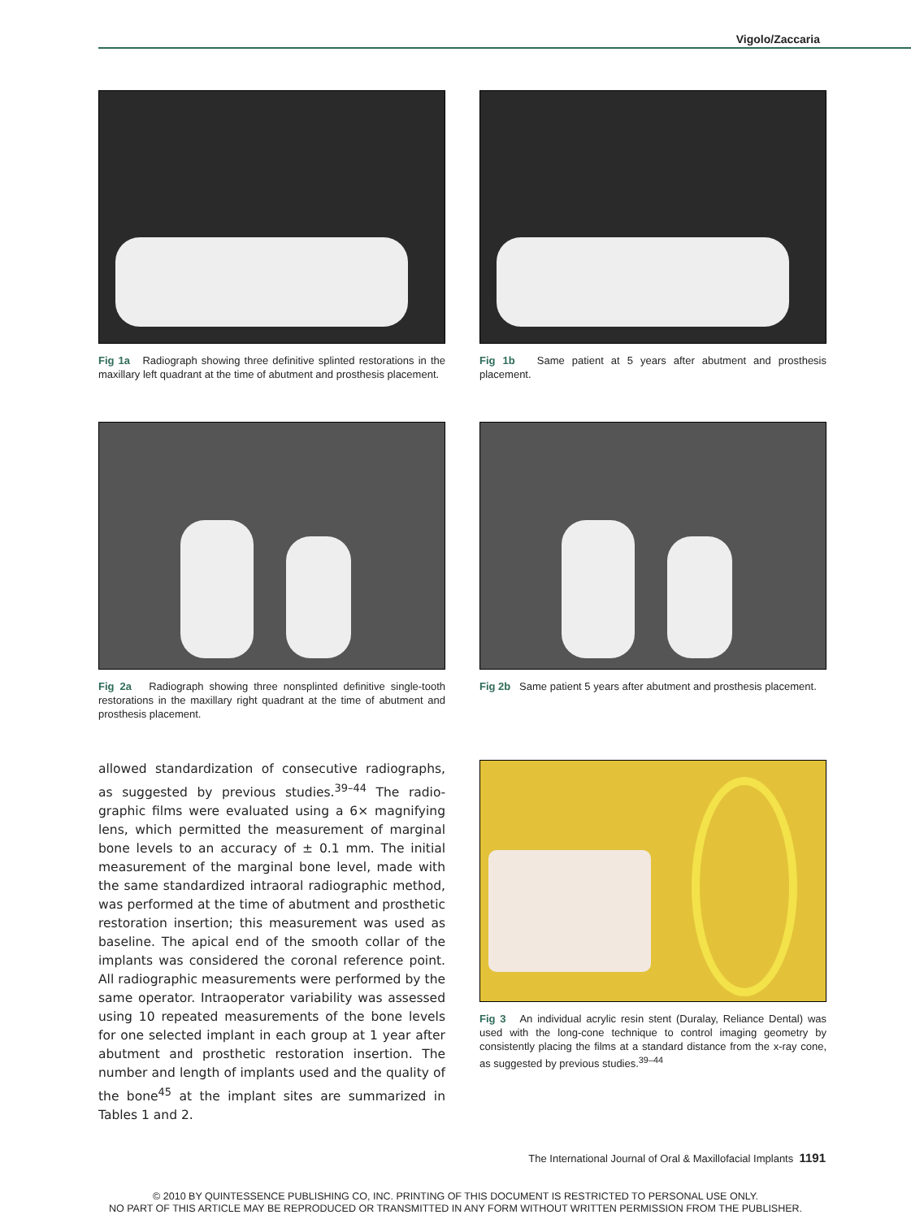Vigolo/Zaccaria
Fig 1a Radiograph showing three definitive splinted restorations in the maxillary left quadrant at the time of abutment and prosthesis placement.
Fig 1b Same patient at 5 years after abutment and prosthesis placement.
Fig 2a Radiograph showing three nonsplinted definitive single-tooth restorations in the maxillary right quadrant at the time of abutment and prosthesis placement.
Fig 2b Same patient 5 years after abutment and prosthesis placement.
allowed standardization of consecutive radiographs, as suggested by previous studies.<sup>39–44</sup> The radio­graphic films were evaluated using a 6× magnifying lens, which permitted the measurement of marginal bone levels to an accuracy of ± 0.1 mm. The initial measurement of the marginal bone level, made with the same standardized intraoral radiographic method, was performed at the time of abutment and prosthetic restoration insertion; this measurement was used as baseline. The apical end of the smooth collar of the implants was considered the coronal reference point. All radiographic measurements were performed by the same operator. Intraoperator variability was assessed using 10 repeated measurements of the bone levels for one selected implant in each group at 1 year after abutment and prosthetic restoration insertion. The number and length of implants used and the quality of the bone<sup>45</sup> at the implant sites are summarized in Tables 1 and 2.
Fig 3 An individual acrylic resin stent (Duralay, Reliance Dental) was used with the long-cone technique to control imaging geometry by consistently placing the films at a standard distance from the x-ray cone, as suggested by previous studies.<sup>39–44</sup>
The International Journal of Oral & Maxillofacial Implants 1191
© 2010 BY QUINTESSENCE PUBLISHING CO, INC. PRINTING OF THIS DOCUMENT IS RESTRICTED TO PERSONAL USE ONLY.
NO PART OF THIS ARTICLE MAY BE REPRODUCED OR TRANSMITTED IN ANY FORM WITHOUT WRITTEN PERMISSION FROM THE PUBLISHER.